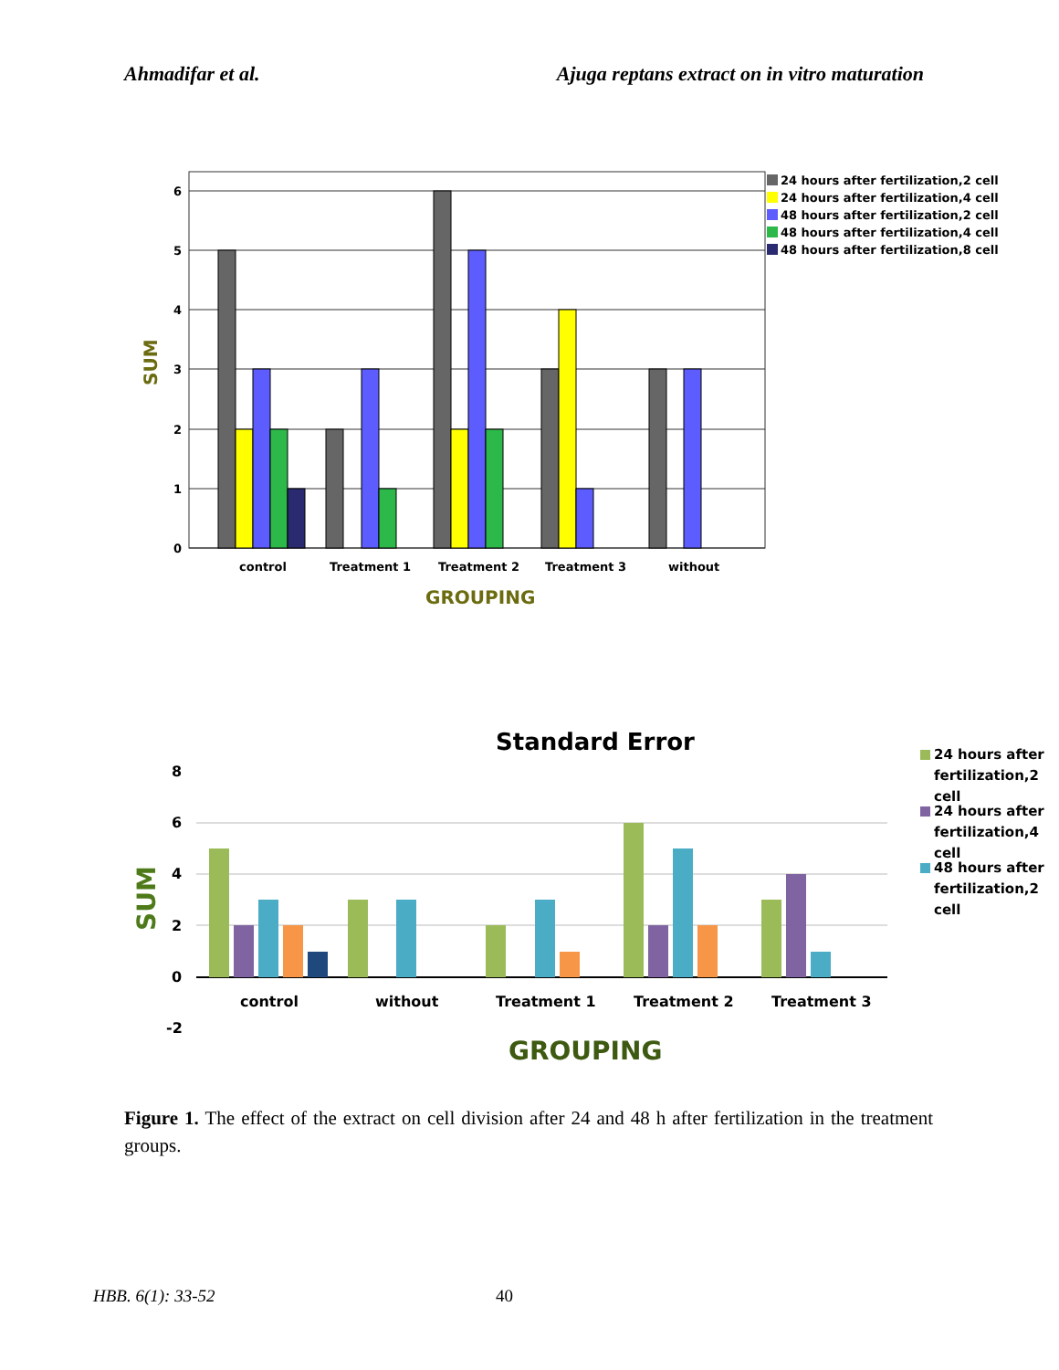Ahmadifar et al. Ajuga reptans extract on in vitro maturation
6
5
4
3
2
1
0
control
Treatment 1
Treatment 2
Treatment 3
without
GROUPING
SUM
24 hours after fertilization,2 cell
24 hours after fertilization,4 cell
48 hours after fertilization,2 cell
48 hours after fertilization,4 cell
48 hours after fertilization,8 cell
Standard Error
8
6
4
2
0
-2
control
without
Treatment 1
Treatment 2
Treatment 3
GROUPING
SUM
24 hours after
fertilization,2
cell
24 hours after
fertilization,4
cell
48 hours after
fertilization,2
cell
Figure 1. The effect of the extract on cell division after 24 and 48 h after fertilization in the treatment groups.
HBB. 6(1): 33-52 40